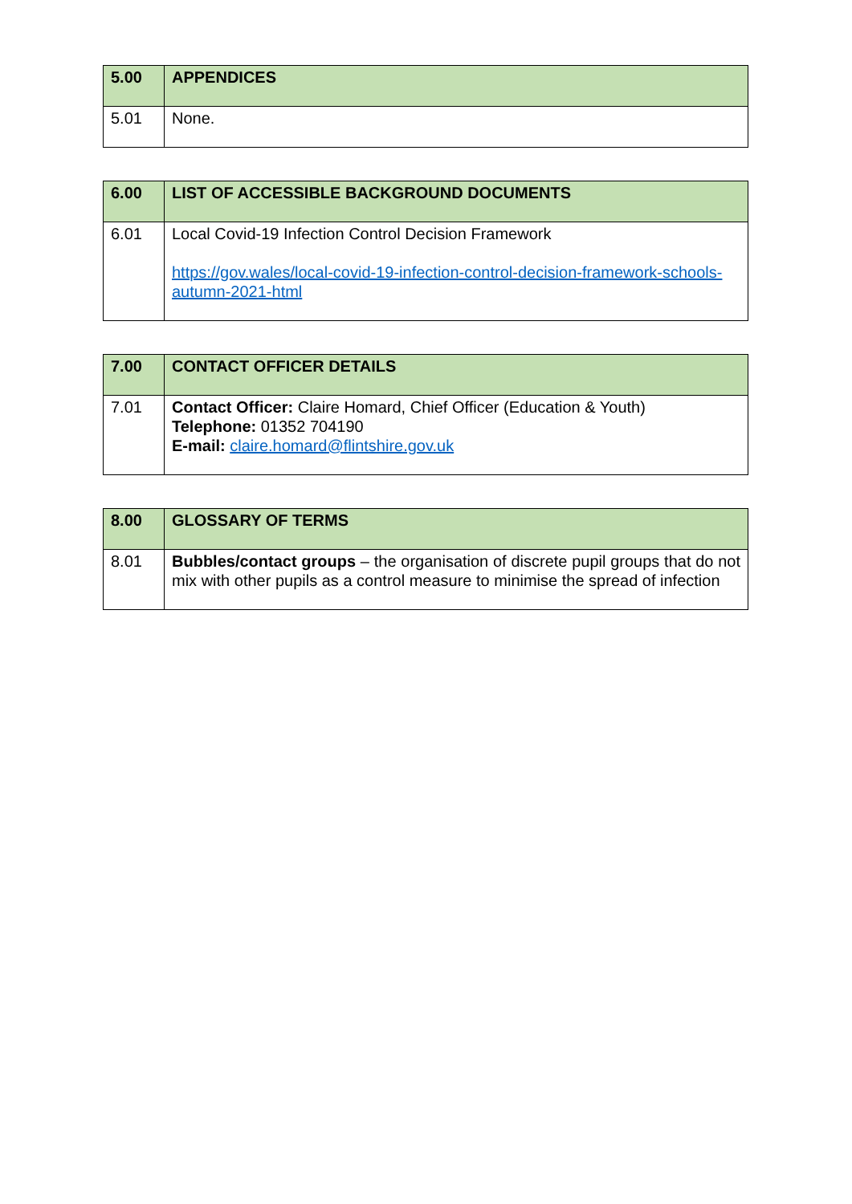| 5.00 | APPENDICES |
| 5.01 | None. |
| 6.00 | LIST OF ACCESSIBLE BACKGROUND DOCUMENTS |
| 6.01 | Local Covid-19 Infection Control Decision Framework https://gov.wales/local-covid-19-infection-control-decision-framework-schools-autumn-2021-html |
| 7.00 | CONTACT OFFICER DETAILS |
| 7.01 | Contact Officer: Claire Homard, Chief Officer (Education & Youth) Telephone: 01352 704190 E-mail: claire.homard@flintshire.gov.uk |
| 8.00 | GLOSSARY OF TERMS |
| 8.01 | Bubbles/contact groups – the organisation of discrete pupil groups that do not mix with other pupils as a control measure to minimise the spread of infection |